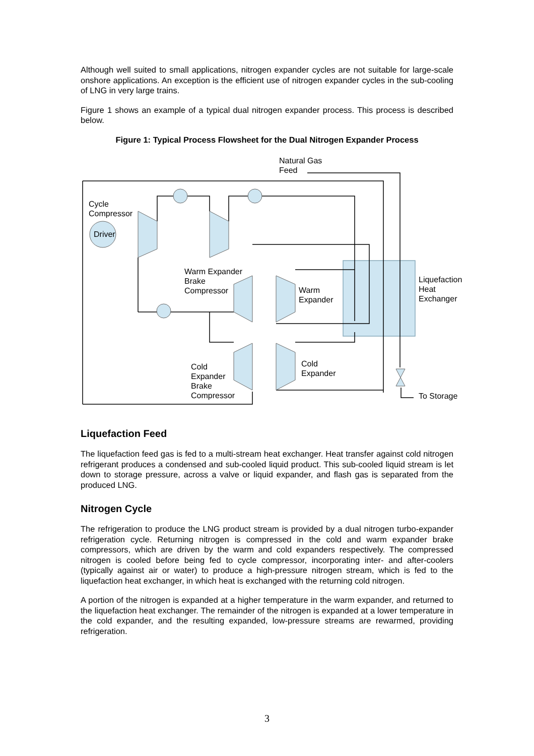Although well suited to small applications, nitrogen expander cycles are not suitable for large-scale onshore applications. An exception is the efficient use of nitrogen expander cycles in the sub-cooling of LNG in very large trains.
Figure 1 shows an example of a typical dual nitrogen expander process. This process is described below.
Figure 1: Typical Process Flowsheet for the Dual Nitrogen Expander Process
Natural Gas
Feed
Cycle
Compressor
Driver
Warm Expander
Brake
Compressor
Warm
Expander
Liquefaction
Heat
Exchanger
Cold
Expander
Brake
Compressor
Cold
Expander
To Storage
Liquefaction Feed
The liquefaction feed gas is fed to a multi-stream heat exchanger. Heat transfer against cold nitrogen refrigerant produces a condensed and sub-cooled liquid product. This sub-cooled liquid stream is let down to storage pressure, across a valve or liquid expander, and flash gas is separated from the produced LNG.
Nitrogen Cycle
The refrigeration to produce the LNG product stream is provided by a dual nitrogen turbo-expander refrigeration cycle. Returning nitrogen is compressed in the cold and warm expander brake compressors, which are driven by the warm and cold expanders respectively. The compressed nitrogen is cooled before being fed to cycle compressor, incorporating inter- and after-coolers (typically against air or water) to produce a high-pressure nitrogen stream, which is fed to the liquefaction heat exchanger, in which heat is exchanged with the returning cold nitrogen.
A portion of the nitrogen is expanded at a higher temperature in the warm expander, and returned to the liquefaction heat exchanger. The remainder of the nitrogen is expanded at a lower temperature in the cold expander, and the resulting expanded, low-pressure streams are rewarmed, providing refrigeration.
3